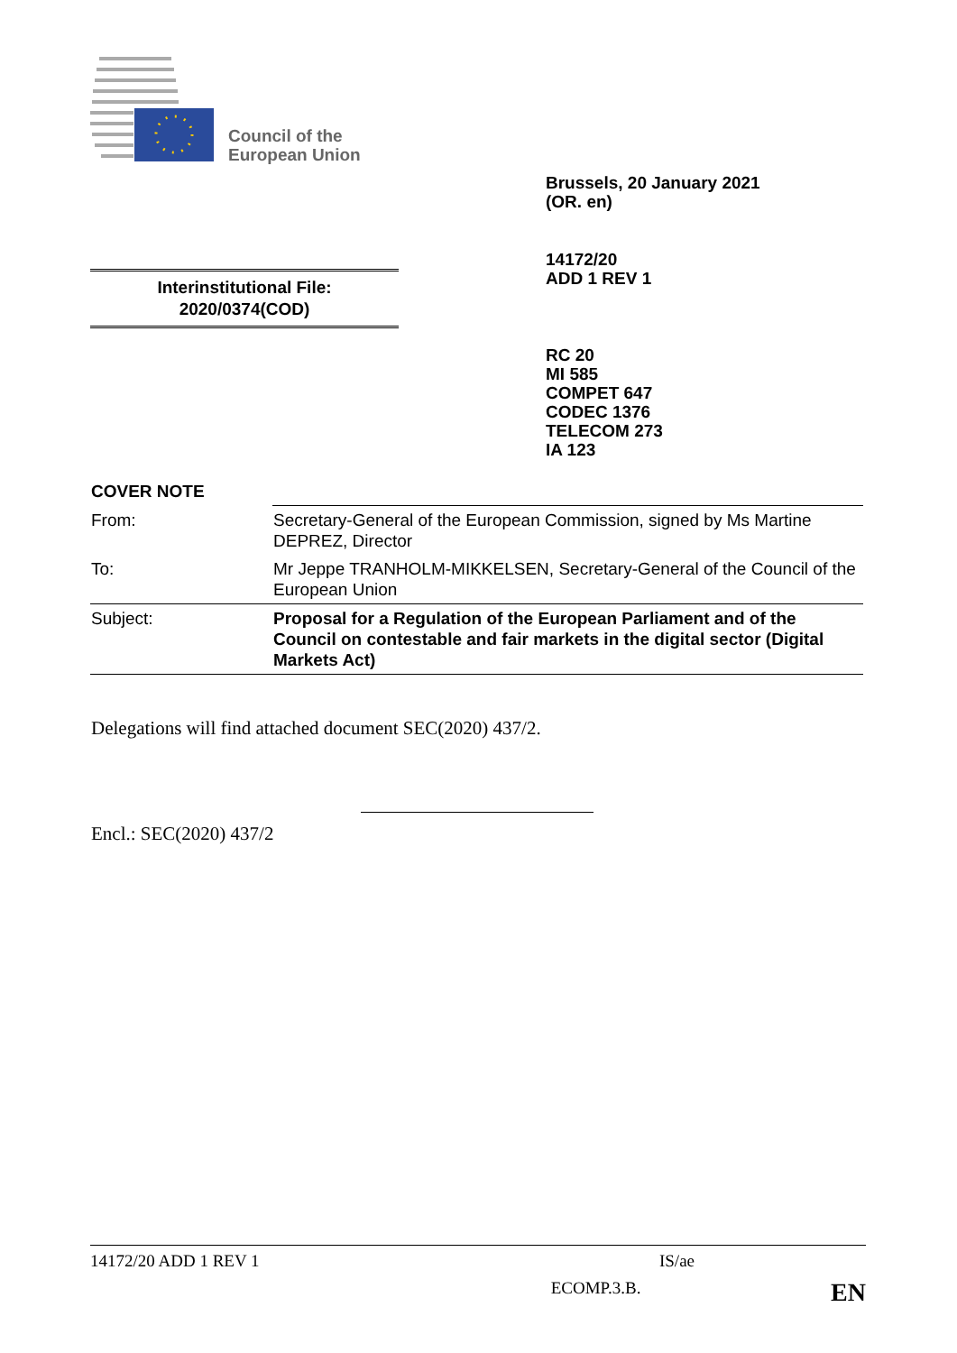Council of the
European Union
Brussels, 20 January 2021
(OR. en)
14172/20
ADD 1 REV 1
Interinstitutional File:
2020/0374(COD)
RC 20
MI 585
COMPET 647
CODEC 1376
TELECOM 273
IA 123
COVER NOTE
| From: | Secretary-General of the European Commission, signed by Ms Martine DEPREZ, Director |
| To: | Mr Jeppe TRANHOLM-MIKKELSEN, Secretary-General of the Council of the European Union |
| Subject: | Proposal for a Regulation of the European Parliament and of the Council on contestable and fair markets in the digital sector (Digital Markets Act) |
Delegations will find attached document SEC(2020) 437/2.
Encl.: SEC(2020) 437/2
14172/20 ADD 1 REV 1 IS/ae
ECOMP.3.B. EN